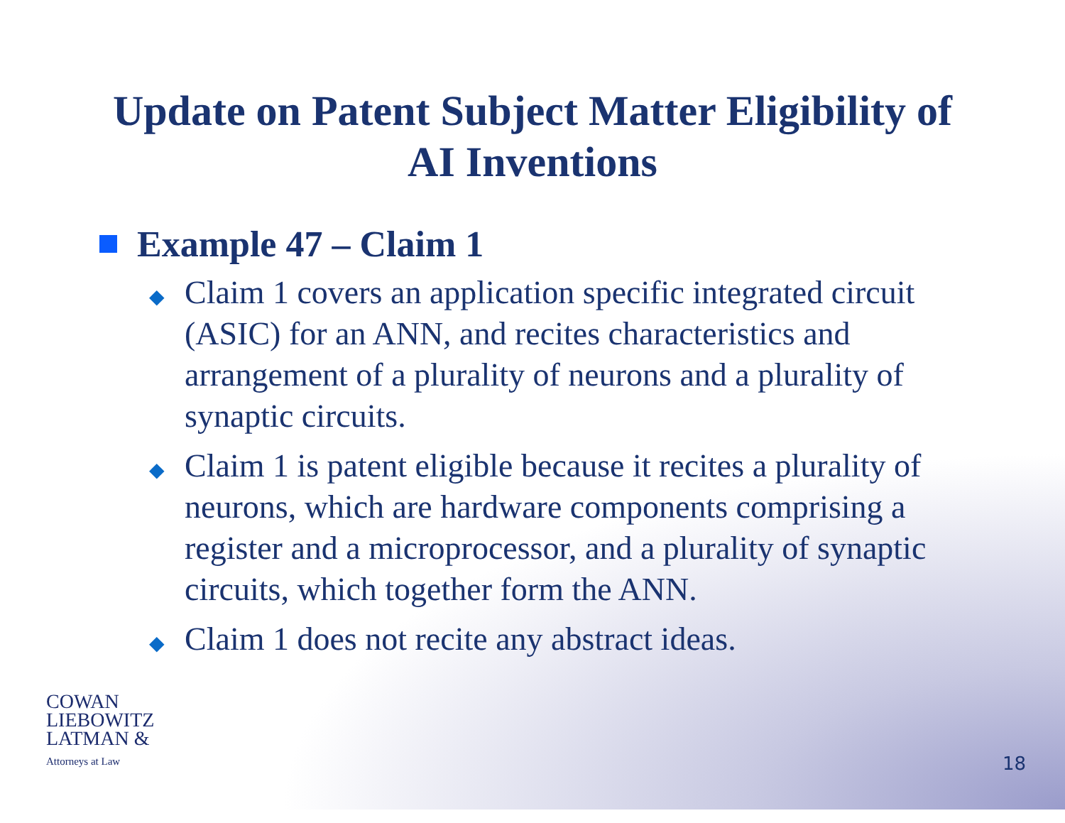Update on Patent Subject Matter Eligibility of
AI Inventions
Example 47 – Claim 1
◆ Claim 1 covers an application specific integrated circuit (ASIC) for an ANN, and recites characteristics and arrangement of a plurality of neurons and a plurality of synaptic circuits.
◆ Claim 1 is patent eligible because it recites a plurality of neurons, which are hardware components comprising a register and a microprocessor, and a plurality of synaptic circuits, which together form the ANN.
◆ Claim 1 does not recite any abstract ideas.
COWAN
LIEBOWITZ
LATMAN &
Attorneys at Law
18